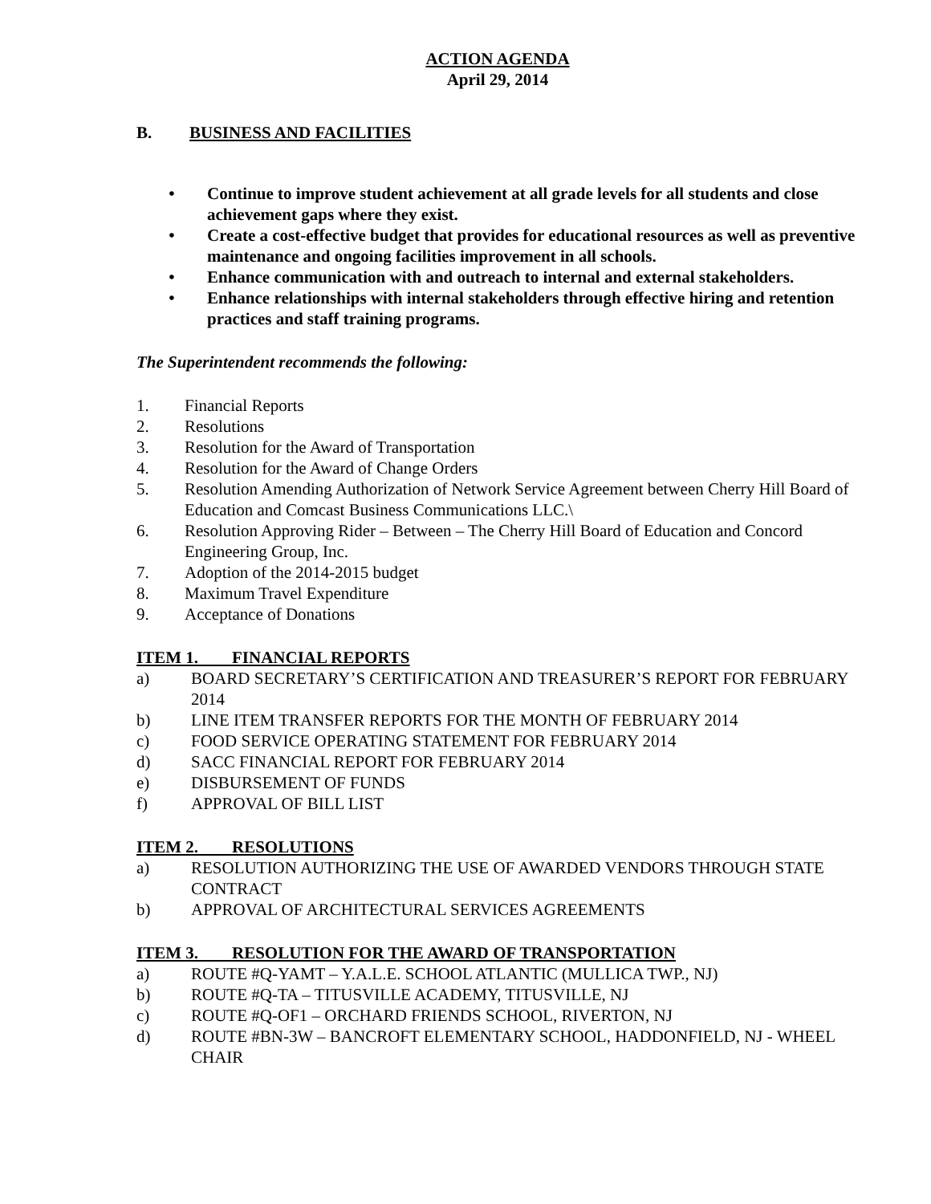ACTION AGENDA
April 29, 2014
B. BUSINESS AND FACILITIES
• Continue to improve student achievement at all grade levels for all students and close achievement gaps where they exist.
• Create a cost-effective budget that provides for educational resources as well as preventive maintenance and ongoing facilities improvement in all schools.
• Enhance communication with and outreach to internal and external stakeholders.
• Enhance relationships with internal stakeholders through effective hiring and retention practices and staff training programs.
The Superintendent recommends the following:
1. Financial Reports
2. Resolutions
3. Resolution for the Award of Transportation
4. Resolution for the Award of Change Orders
5. Resolution Amending Authorization of Network Service Agreement between Cherry Hill Board of Education and Comcast Business Communications LLC.\
6. Resolution Approving Rider – Between – The Cherry Hill Board of Education and Concord Engineering Group, Inc.
7. Adoption of the 2014-2015 budget
8. Maximum Travel Expenditure
9. Acceptance of Donations
ITEM 1. FINANCIAL REPORTS
a) BOARD SECRETARY’S CERTIFICATION AND TREASURER’S REPORT FOR FEBRUARY 2014
b) LINE ITEM TRANSFER REPORTS FOR THE MONTH OF FEBRUARY 2014
c) FOOD SERVICE OPERATING STATEMENT FOR FEBRUARY 2014
d) SACC FINANCIAL REPORT FOR FEBRUARY 2014
e) DISBURSEMENT OF FUNDS
f) APPROVAL OF BILL LIST
ITEM 2. RESOLUTIONS
a) RESOLUTION AUTHORIZING THE USE OF AWARDED VENDORS THROUGH STATE CONTRACT
b) APPROVAL OF ARCHITECTURAL SERVICES AGREEMENTS
ITEM 3. RESOLUTION FOR THE AWARD OF TRANSPORTATION
a) ROUTE #Q-YAMT – Y.A.L.E. SCHOOL ATLANTIC (MULLICA TWP., NJ)
b) ROUTE #Q-TA – TITUSVILLE ACADEMY, TITUSVILLE, NJ
c) ROUTE #Q-OF1 – ORCHARD FRIENDS SCHOOL, RIVERTON, NJ
d) ROUTE #BN-3W – BANCROFT ELEMENTARY SCHOOL, HADDONFIELD, NJ - WHEEL CHAIR